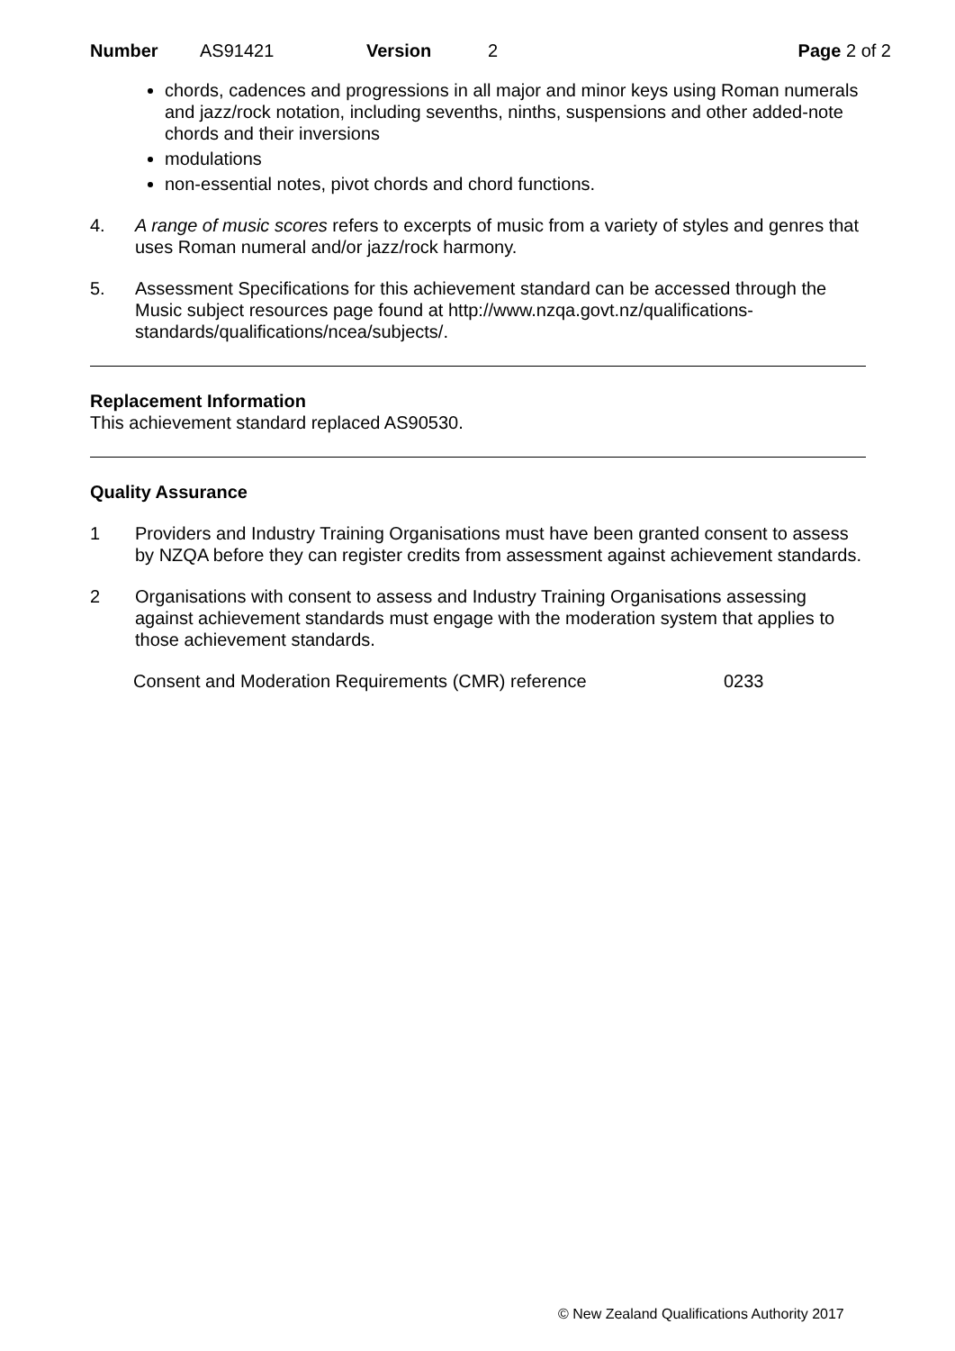Number AS91421 Version 2 Page 2 of 2
chords, cadences and progressions in all major and minor keys using Roman numerals and jazz/rock notation, including sevenths, ninths, suspensions and other added-note chords and their inversions
modulations
non-essential notes, pivot chords and chord functions.
4. A range of music scores refers to excerpts of music from a variety of styles and genres that uses Roman numeral and/or jazz/rock harmony.
5. Assessment Specifications for this achievement standard can be accessed through the Music subject resources page found at http://www.nzqa.govt.nz/qualifications-standards/qualifications/ncea/subjects/.
Replacement Information
This achievement standard replaced AS90530.
Quality Assurance
1 Providers and Industry Training Organisations must have been granted consent to assess by NZQA before they can register credits from assessment against achievement standards.
2 Organisations with consent to assess and Industry Training Organisations assessing against achievement standards must engage with the moderation system that applies to those achievement standards.
Consent and Moderation Requirements (CMR) reference 0233
© New Zealand Qualifications Authority 2017